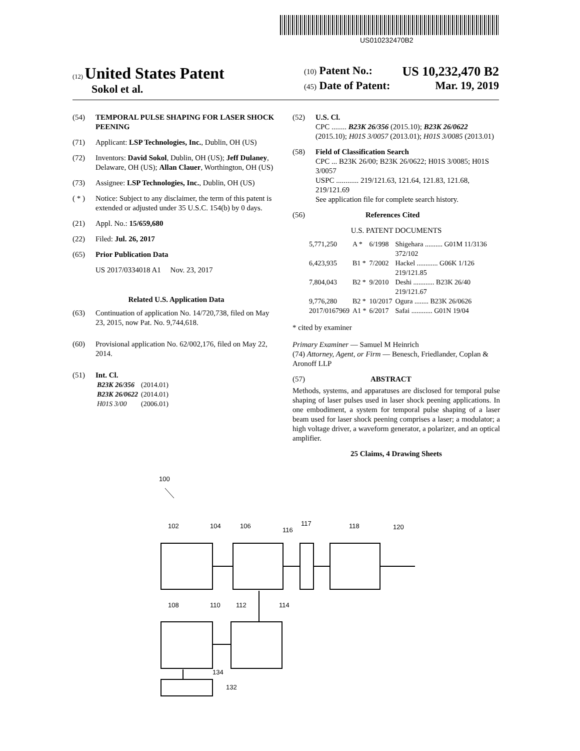US010232470B2
(12) United States Patent
Sokol et al.
(10) Patent No.: US 10,232,470 B2
(45) Date of Patent: Mar. 19, 2019
(54) TEMPORAL PULSE SHAPING FOR LASER SHOCK PEENING
(71) Applicant: LSP Technologies, Inc., Dublin, OH (US)
(72) Inventors: David Sokol, Dublin, OH (US); Jeff Dulaney, Delaware, OH (US); Allan Clauer, Worthington, OH (US)
(73) Assignee: LSP Technologies, Inc., Dublin, OH (US)
( * ) Notice: Subject to any disclaimer, the term of this patent is extended or adjusted under 35 U.S.C. 154(b) by 0 days.
(21) Appl. No.: 15/659,680
(22) Filed: Jul. 26, 2017
(65) Prior Publication Data
US 2017/0334018 A1 Nov. 23, 2017
Related U.S. Application Data
(63) Continuation of application No. 14/720,738, filed on May 23, 2015, now Pat. No. 9,744,618.
(60) Provisional application No. 62/002,176, filed on May 22, 2014.
(51) Int. Cl.
| B23K 26/356 | (2014.01) |
| B23K 26/0622 | (2014.01) |
| H01S 3/00 | (2006.01) |
(52) U.S. Cl.
CPC ........ B23K 26/356 (2015.10); B23K 26/0622 (2015.10); H01S 3/0057 (2013.01); H01S 3/0085 (2013.01)
(58) Field of Classification Search
CPC ... B23K 26/00; B23K 26/0622; H01S 3/0085; H01S 3/0057
USPC ............ 219/121.63, 121.64, 121.83, 121.68, 219/121.69
See application file for complete search history.
(56) References Cited
U.S. PATENT DOCUMENTS
| 5,771,250 | A * | 6/1998 | Shigehara .......... G01M 11/3136 372/102 |
| 6,423,935 | B1 * | 7/2002 | Hackel ............ G06K 1/126 219/121.85 |
| 7,804,043 | B2 * | 9/2010 | Deshi ............ B23K 26/40 219/121.67 |
| 9,776,280 | B2 * | 10/2017 | Ogura ........ B23K 26/0626 |
| 2017/0167969 | A1 * | 6/2017 | Safai ............ G01N 19/04 |
* cited by examiner
Primary Examiner — Samuel M Heinrich
(74) Attorney, Agent, or Firm — Benesch, Friedlander, Coplan & Aronoff LLP
(57) ABSTRACT
Methods, systems, and apparatuses are disclosed for temporal pulse shaping of laser pulses used in laser shock peening applications. In one embodiment, a system for temporal pulse shaping of a laser beam used for laser shock peening comprises a laser; a modulator; a high voltage driver, a waveform generator, a polarizer, and an optical amplifier.
25 Claims, 4 Drawing Sheets
100
102
104
106
116
117
118
120
108
110
112
114
134
132